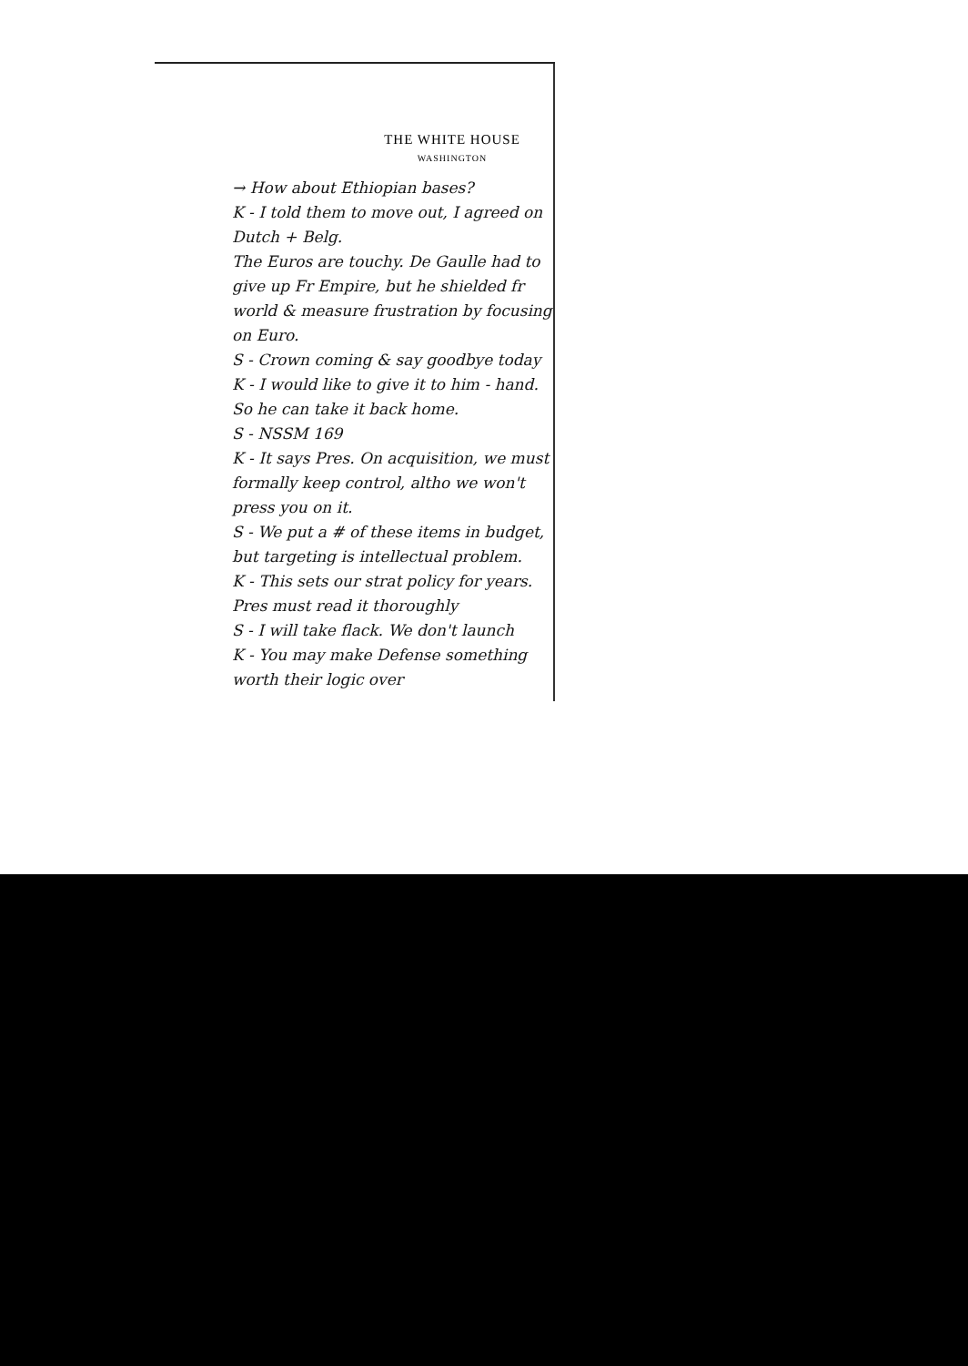THE WHITE HOUSE
WASHINGTON
→ How about Ethiopian bases?
K - I told them to move out, I agreed on Dutch + Belg.
The Euros are touchy. De Gaulle had to give up Fr Empire, but he shielded fr world & measure frustration by focusing on Euro.
S - Crown coming & say goodbye today
K - I would like to give it to him - hand. So he can take it back home.
S - NSSM 169
K - It says Pres. On acquisition, we must formally keep control, altho we won't press you on it.
S - We put a # of these items in budget, but targeting is intellectual problem.
K - This sets our strat policy for years. Pres must read it thoroughly
S - I will take flack. We don't launch
K - You may make Defense something worth their logic over